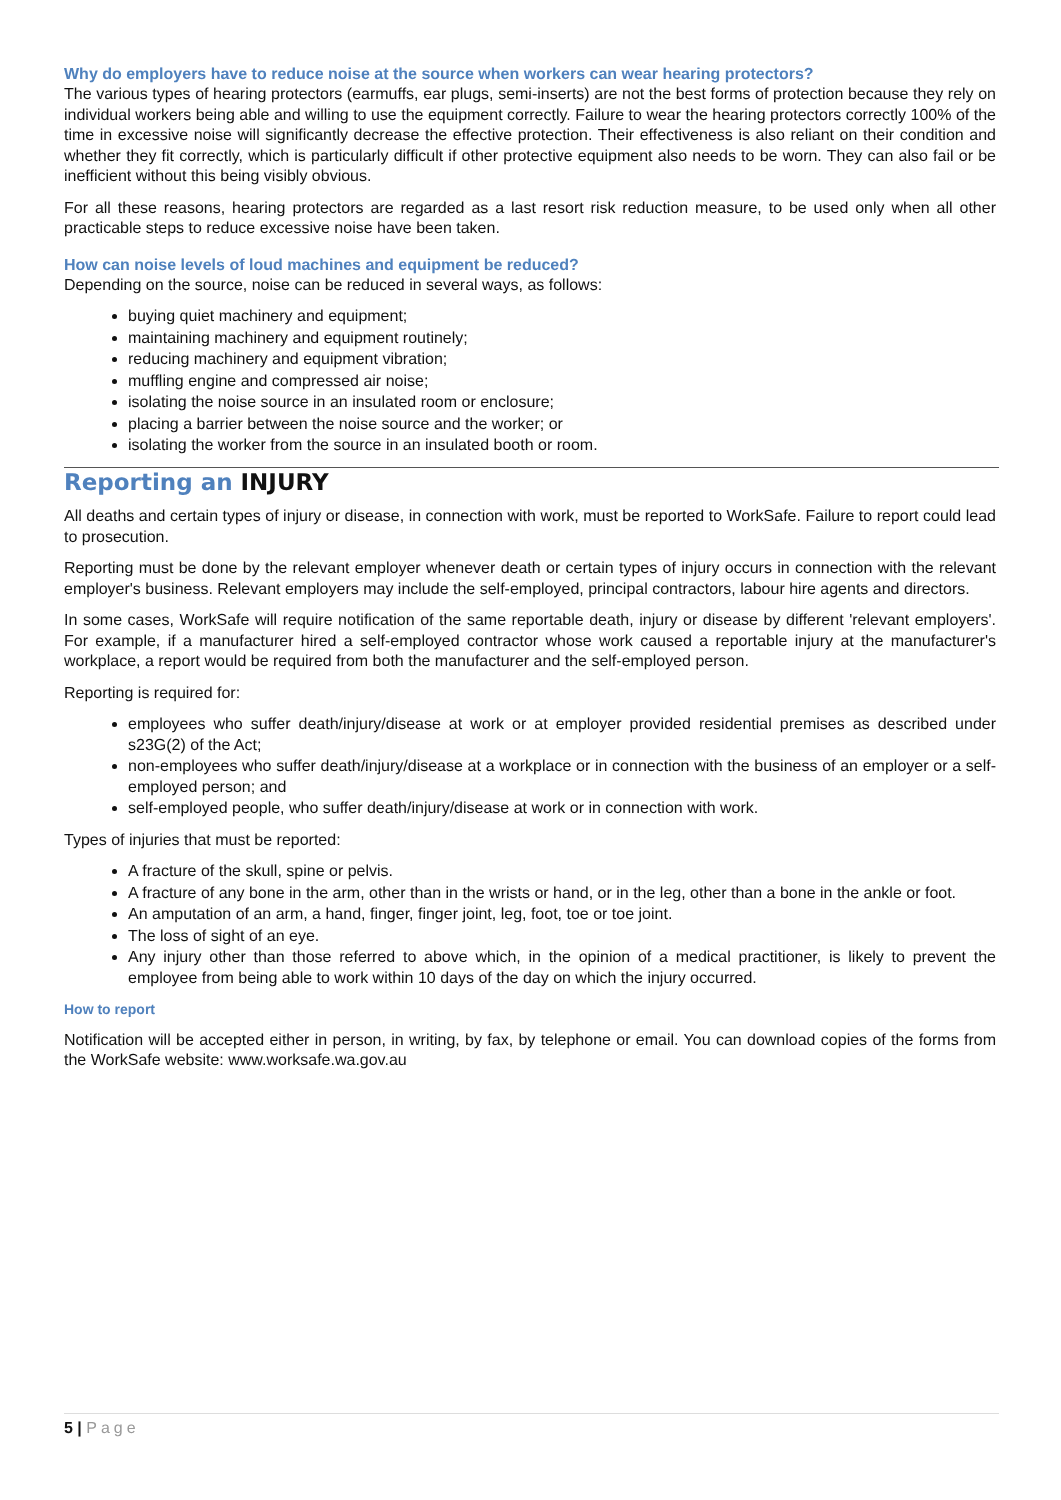Why do employers have to reduce noise at the source when workers can wear hearing protectors?
The various types of hearing protectors (earmuffs, ear plugs, semi-inserts) are not the best forms of protection because they rely on individual workers being able and willing to use the equipment correctly. Failure to wear the hearing protectors correctly 100% of the time in excessive noise will significantly decrease the effective protection. Their effectiveness is also reliant on their condition and whether they fit correctly, which is particularly difficult if other protective equipment also needs to be worn. They can also fail or be inefficient without this being visibly obvious.
For all these reasons, hearing protectors are regarded as a last resort risk reduction measure, to be used only when all other practicable steps to reduce excessive noise have been taken.
How can noise levels of loud machines and equipment be reduced?
Depending on the source, noise can be reduced in several ways, as follows:
buying quiet machinery and equipment;
maintaining machinery and equipment routinely;
reducing machinery and equipment vibration;
muffling engine and compressed air noise;
isolating the noise source in an insulated room or enclosure;
placing a barrier between the noise source and the worker; or
isolating the worker from the source in an insulated booth or room.
Reporting an INJURY
All deaths and certain types of injury or disease, in connection with work, must be reported to WorkSafe. Failure to report could lead to prosecution.
Reporting must be done by the relevant employer whenever death or certain types of injury occurs in connection with the relevant employer's business. Relevant employers may include the self-employed, principal contractors, labour hire agents and directors.
In some cases, WorkSafe will require notification of the same reportable death, injury or disease by different 'relevant employers'. For example, if a manufacturer hired a self-employed contractor whose work caused a reportable injury at the manufacturer's workplace, a report would be required from both the manufacturer and the self-employed person.
Reporting is required for:
employees who suffer death/injury/disease at work or at employer provided residential premises as described under s23G(2) of the Act;
non-employees who suffer death/injury/disease at a workplace or in connection with the business of an employer or a self-employed person; and
self-employed people, who suffer death/injury/disease at work or in connection with work.
Types of injuries that must be reported:
A fracture of the skull, spine or pelvis.
A fracture of any bone in the arm, other than in the wrists or hand, or in the leg, other than a bone in the ankle or foot.
An amputation of an arm, a hand, finger, finger joint, leg, foot, toe or toe joint.
The loss of sight of an eye.
Any injury other than those referred to above which, in the opinion of a medical practitioner, is likely to prevent the employee from being able to work within 10 days of the day on which the injury occurred.
How to report
Notification will be accepted either in person, in writing, by fax, by telephone or email. You can download copies of the forms from the WorkSafe website: www.worksafe.wa.gov.au
5 | Page